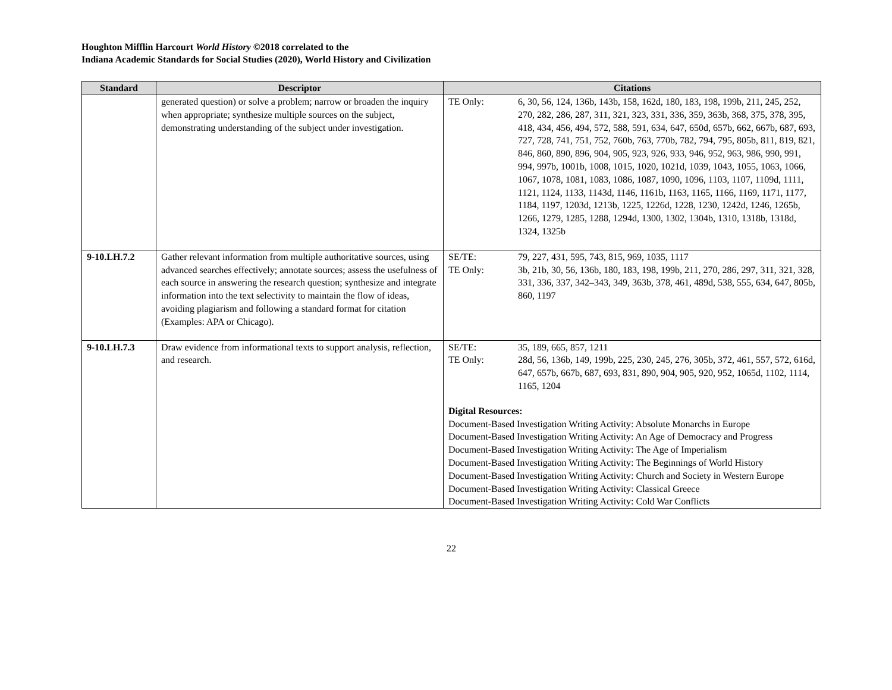Houghton Mifflin Harcourt World History ©2018 correlated to the
Indiana Academic Standards for Social Studies (2020), World History and Civilization
| Standard | Descriptor | Citations |
| --- | --- | --- |
| | generated question) or solve a problem; narrow or broaden the inquiry when appropriate; synthesize multiple sources on the subject, demonstrating understanding of the subject under investigation. | TE Only: 6, 30, 56, 124, 136b, 143b, 158, 162d, 180, 183, 198, 199b, 211, 245, 252, 270, 282, 286, 287, 311, 321, 323, 331, 336, 359, 363b, 368, 375, 378, 395, 418, 434, 456, 494, 572, 588, 591, 634, 647, 650d, 657b, 662, 667b, 687, 693, 727, 728, 741, 751, 752, 760b, 763, 770b, 782, 794, 795, 805b, 811, 819, 821, 846, 860, 890, 896, 904, 905, 923, 926, 933, 946, 952, 963, 986, 990, 991, 994, 997b, 1001b, 1008, 1015, 1020, 1021d, 1039, 1043, 1055, 1063, 1066, 1067, 1078, 1081, 1083, 1086, 1087, 1090, 1096, 1103, 1107, 1109d, 1111, 1121, 1124, 1133, 1143d, 1146, 1161b, 1163, 1165, 1166, 1169, 1171, 1177, 1184, 1197, 1203d, 1213b, 1225, 1226d, 1228, 1230, 1242d, 1246, 1265b, 1266, 1279, 1285, 1288, 1294d, 1300, 1302, 1304b, 1310, 1318b, 1318d, 1324, 1325b |
| 9-10.LH.7.2 | Gather relevant information from multiple authoritative sources, using advanced searches effectively; annotate sources; assess the usefulness of each source in answering the research question; synthesize and integrate information into the text selectivity to maintain the flow of ideas, avoiding plagiarism and following a standard format for citation (Examples: APA or Chicago). | SE/TE: 79, 227, 431, 595, 743, 815, 969, 1035, 1117 TE Only: 3b, 21b, 30, 56, 136b, 180, 183, 198, 199b, 211, 270, 286, 297, 311, 321, 328, 331, 336, 337, 342–343, 349, 363b, 378, 461, 489d, 538, 555, 634, 647, 805b, 860, 1197 |
| 9-10.LH.7.3 | Draw evidence from informational texts to support analysis, reflection, and research. | SE/TE: 35, 189, 665, 857, 1211 TE Only: 28d, 56, 136b, 149, 199b, 225, 230, 245, 276, 305b, 372, 461, 557, 572, 616d, 647, 657b, 667b, 687, 693, 831, 890, 904, 905, 920, 952, 1065d, 1102, 1114, 1165, 1204 Digital Resources: Document-Based Investigation Writing Activity: Absolute Monarchs in Europe Document-Based Investigation Writing Activity: An Age of Democracy and Progress Document-Based Investigation Writing Activity: The Age of Imperialism Document-Based Investigation Writing Activity: The Beginnings of World History Document-Based Investigation Writing Activity: Church and Society in Western Europe Document-Based Investigation Writing Activity: Classical Greece Document-Based Investigation Writing Activity: Cold War Conflicts |
22